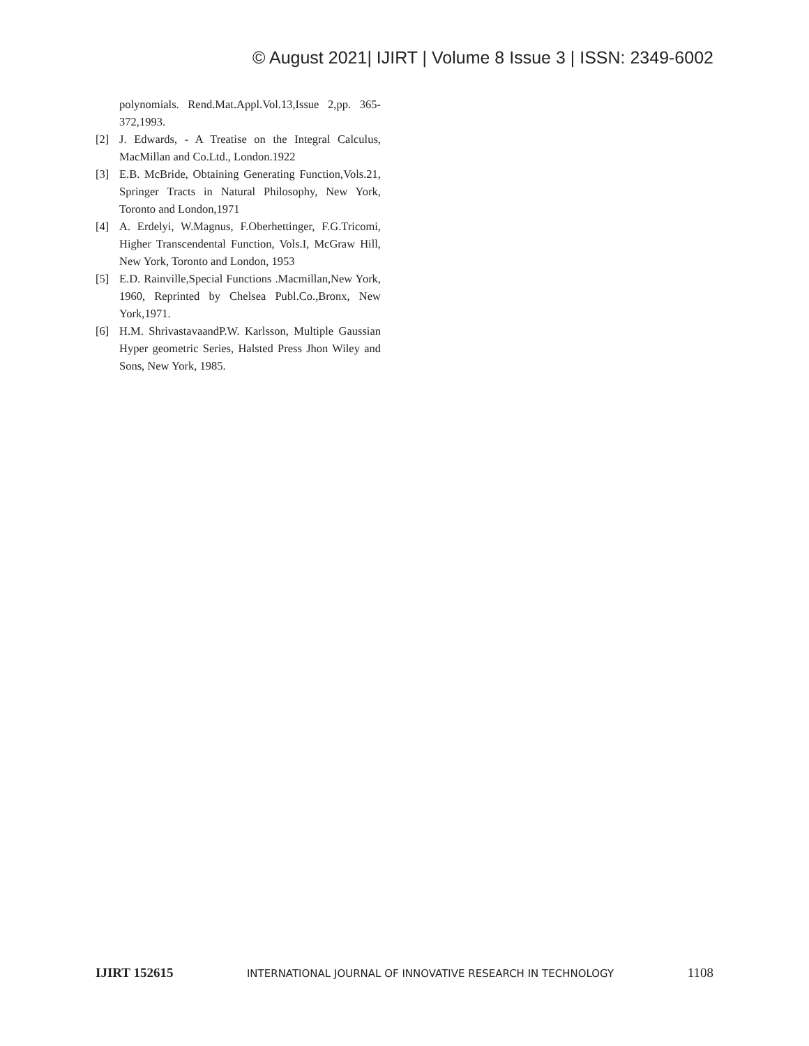© August 2021| IJIRT | Volume 8 Issue 3 | ISSN: 2349-6002
polynomials. Rend.Mat.Appl.Vol.13,Issue 2,pp. 365-372,1993.
[2] J. Edwards, - A Treatise on the Integral Calculus, MacMillan and Co.Ltd., London.1922
[3] E.B. McBride, Obtaining Generating Function,Vols.21, Springer Tracts in Natural Philosophy, New York, Toronto and London,1971
[4] A. Erdelyi, W.Magnus, F.Oberhettinger, F.G.Tricomi, Higher Transcendental Function, Vols.I, McGraw Hill, New York, Toronto and London, 1953
[5] E.D. Rainville,Special Functions .Macmillan,New York, 1960, Reprinted by Chelsea Publ.Co.,Bronx, New York,1971.
[6] H.M. ShrivastavaandP.W. Karlsson, Multiple Gaussian Hyper geometric Series, Halsted Press Jhon Wiley and Sons, New York, 1985.
IJIRT 152615 INTERNATIONAL JOURNAL OF INNOVATIVE RESEARCH IN TECHNOLOGY 1108